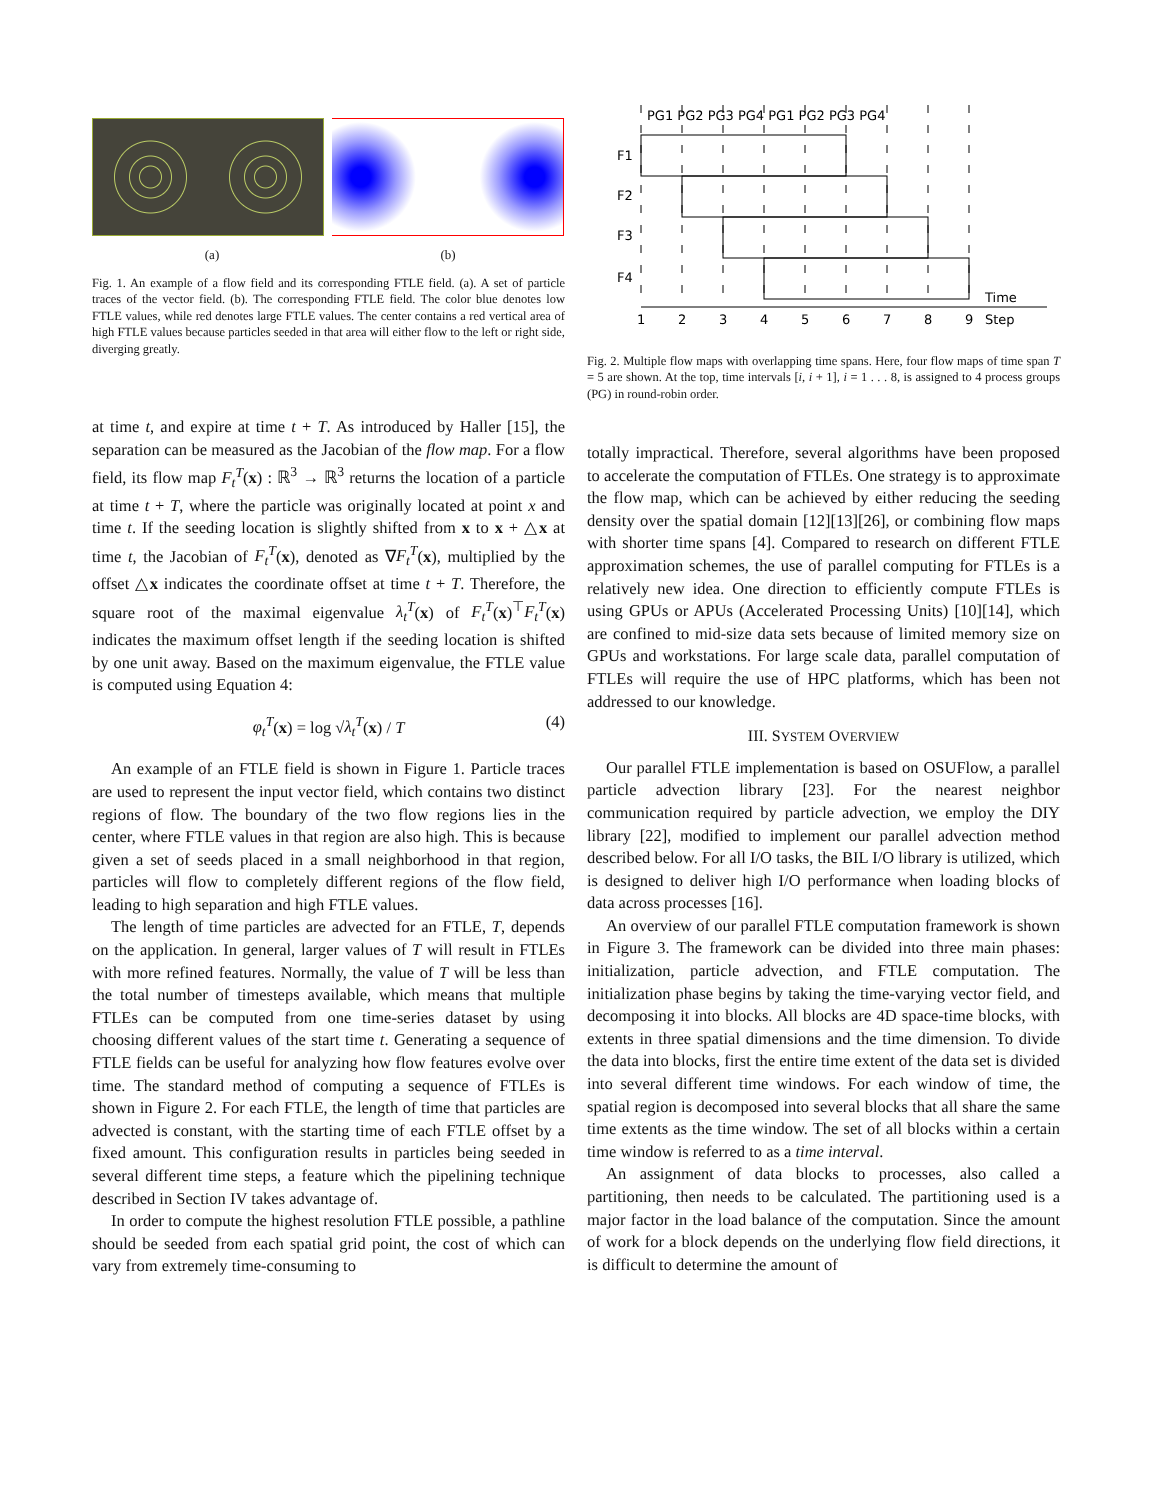(a) (b)
Fig. 1. An example of a flow field and its corresponding FTLE field. (a). A set of particle traces of the vector field. (b). The corresponding FTLE field. The color blue denotes low FTLE values, while red denotes large FTLE values. The center contains a red vertical area of high FTLE values because particles seeded in that area will either flow to the left or right side, diverging greatly.
at time t, and expire at time t + T. As introduced by Haller [15], the separation can be measured as the Jacobian of the flow map. For a flow field, its flow map F<sub>t</sub><sup>T</sup>(x) : ℝ<sup>3</sup> → ℝ<sup>3</sup> returns the location of a particle at time t + T, where the particle was originally located at point x and time t. If the seeding location is slightly shifted from x to x + △x at time t, the Jacobian of F<sub>t</sub><sup>T</sup>(x), denoted as ∇F<sub>t</sub><sup>T</sup>(x), multiplied by the offset △x indicates the coordinate offset at time t + T. Therefore, the square root of the maximal eigenvalue λ<sub>t</sub><sup>T</sup>(x) of F<sub>t</sub><sup>T</sup>(x)<sup>⊤</sup>F<sub>t</sub><sup>T</sup>(x) indicates the maximum offset length if the seeding location is shifted by one unit away. Based on the maximum eigenvalue, the FTLE value is computed using Equation 4:
φ<sub>t</sub><sup>T</sup>(x) = log √λ<sub>t</sub><sup>T</sup>(x) / T (4)
An example of an FTLE field is shown in Figure 1. Particle traces are used to represent the input vector field, which contains two distinct regions of flow. The boundary of the two flow regions lies in the center, where FTLE values in that region are also high. This is because given a set of seeds placed in a small neighborhood in that region, particles will flow to completely different regions of the flow field, leading to high separation and high FTLE values.
The length of time particles are advected for an FTLE, T, depends on the application. In general, larger values of T will result in FTLEs with more refined features. Normally, the value of T will be less than the total number of timesteps available, which means that multiple FTLEs can be computed from one time-series dataset by using choosing different values of the start time t. Generating a sequence of FTLE fields can be useful for analyzing how flow features evolve over time. The standard method of computing a sequence of FTLEs is shown in Figure 2. For each FTLE, the length of time that particles are advected is constant, with the starting time of each FTLE offset by a fixed amount. This configuration results in particles being seeded in several different time steps, a feature which the pipelining technique described in Section IV takes advantage of.
In order to compute the highest resolution FTLE possible, a pathline should be seeded from each spatial grid point, the cost of which can vary from extremely time-consuming to
PG1 PG2 PG3 PG4 PG1 PG2 PG3 PG4
F1
F2
F3
F4
1
2
3
4
5
6
7
8
9
Time
Step
Fig. 2. Multiple flow maps with overlapping time spans. Here, four flow maps of time span T = 5 are shown. At the top, time intervals [i, i + 1], i = 1 . . . 8, is assigned to 4 process groups (PG) in round-robin order.
totally impractical. Therefore, several algorithms have been proposed to accelerate the computation of FTLEs. One strategy is to approximate the flow map, which can be achieved by either reducing the seeding density over the spatial domain [12][13][26], or combining flow maps with shorter time spans [4]. Compared to research on different FTLE approximation schemes, the use of parallel computing for FTLEs is a relatively new idea. One direction to efficiently compute FTLEs is using GPUs or APUs (Accelerated Processing Units) [10][14], which are confined to mid-size data sets because of limited memory size on GPUs and workstations. For large scale data, parallel computation of FTLEs will require the use of HPC platforms, which has been not addressed to our knowledge.
III. SYSTEM OVERVIEW
Our parallel FTLE implementation is based on OSUFlow, a parallel particle advection library [23]. For the nearest neighbor communication required by particle advection, we employ the DIY library [22], modified to implement our parallel advection method described below. For all I/O tasks, the BIL I/O library is utilized, which is designed to deliver high I/O performance when loading blocks of data across processes [16].
An overview of our parallel FTLE computation framework is shown in Figure 3. The framework can be divided into three main phases: initialization, particle advection, and FTLE computation. The initialization phase begins by taking the time-varying vector field, and decomposing it into blocks. All blocks are 4D space-time blocks, with extents in three spatial dimensions and the time dimension. To divide the data into blocks, first the entire time extent of the data set is divided into several different time windows. For each window of time, the spatial region is decomposed into several blocks that all share the same time extents as the time window. The set of all blocks within a certain time window is referred to as a time interval.
An assignment of data blocks to processes, also called a partitioning, then needs to be calculated. The partitioning used is a major factor in the load balance of the computation. Since the amount of work for a block depends on the underlying flow field directions, it is difficult to determine the amount of